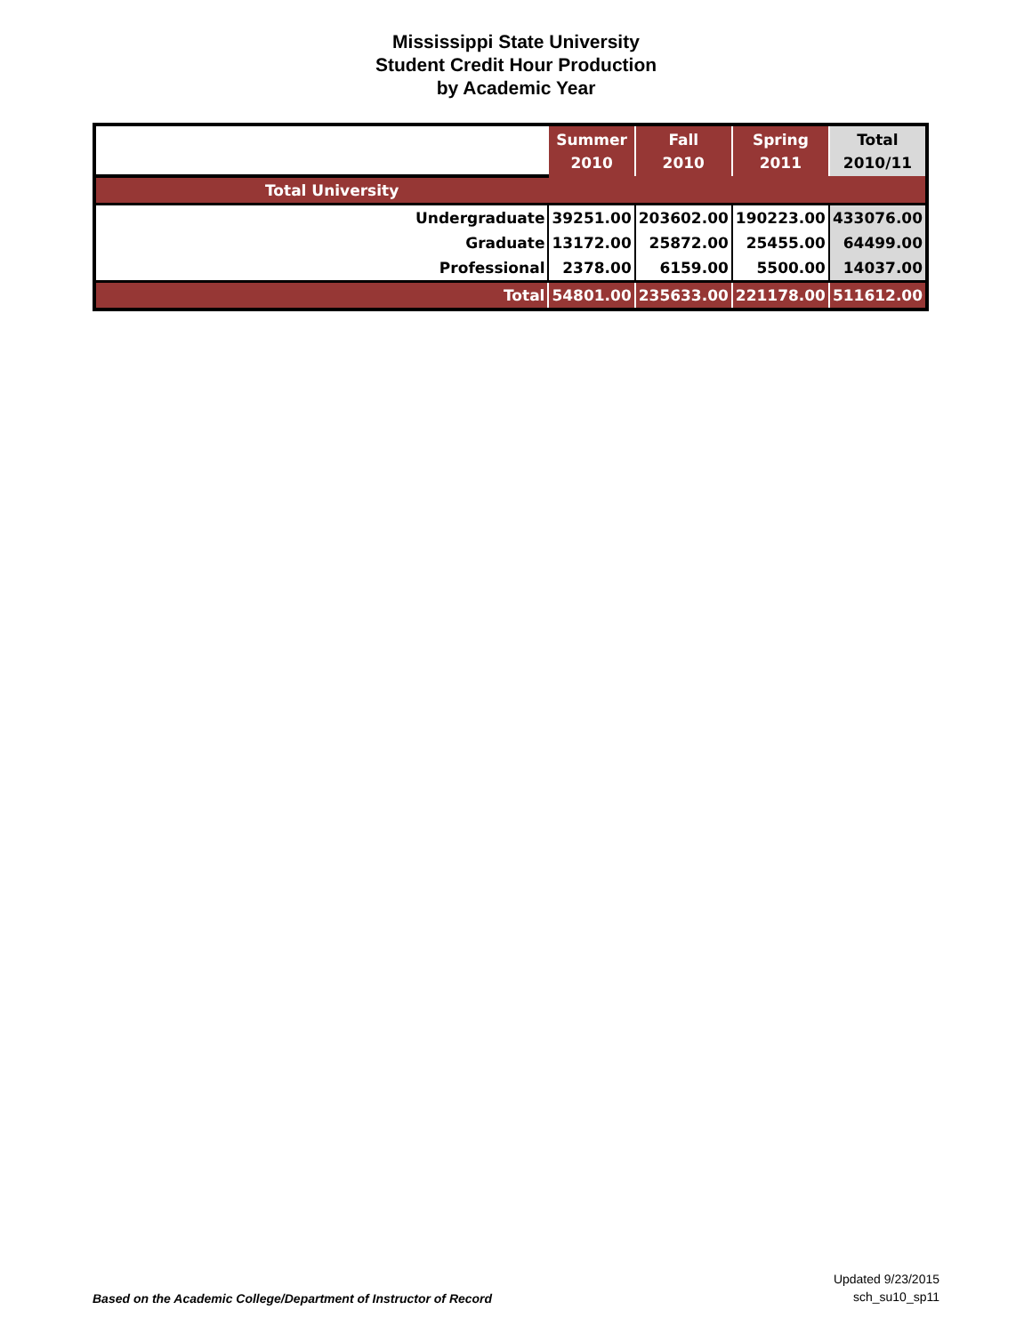Mississippi State University
Student Credit Hour Production
by Academic Year
| | Summer 2010 | Fall 2010 | Spring 2011 | Total 2010/11 |
| --- | --- | --- | --- | --- |
| Total University | | | | |
| Undergraduate | 39251.00 | 203602.00 | 190223.00 | 433076.00 |
| Graduate | 13172.00 | 25872.00 | 25455.00 | 64499.00 |
| Professional | 2378.00 | 6159.00 | 5500.00 | 14037.00 |
| Total | 54801.00 | 235633.00 | 221178.00 | 511612.00 |
Based on the Academic College/Department of Instructor of Record
Updated 9/23/2015
sch_su10_sp11